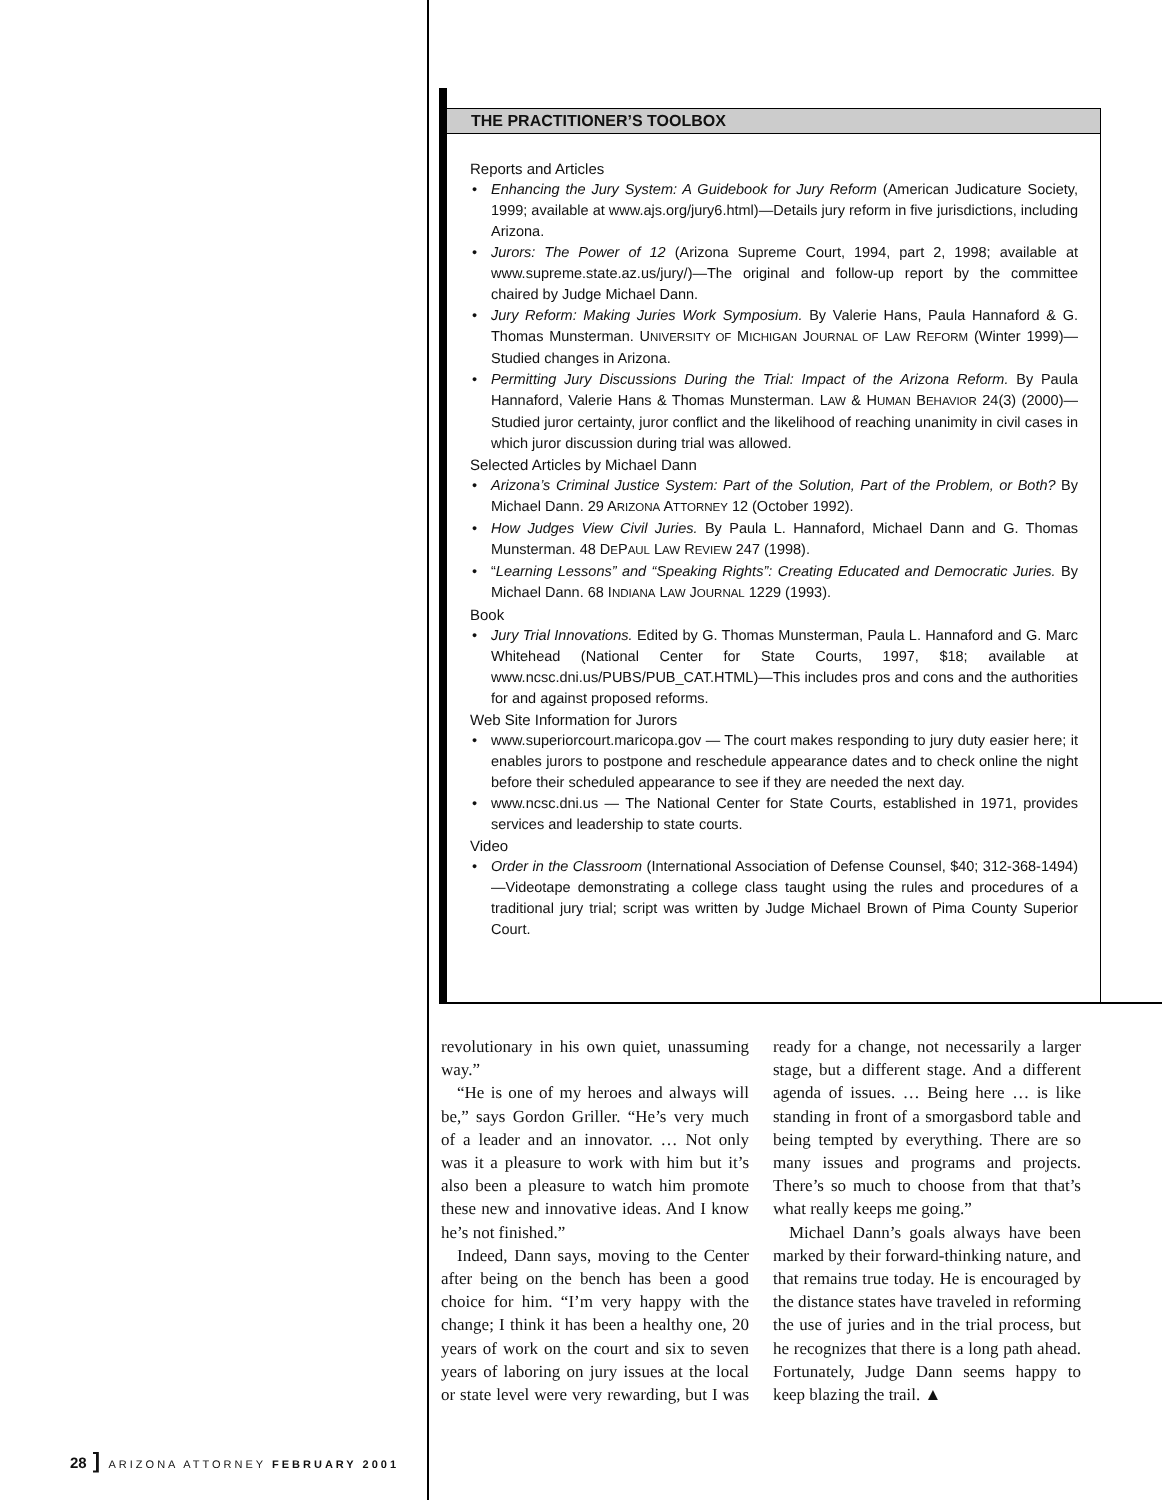THE PRACTITIONER’S TOOLBOX
Reports and Articles
Enhancing the Jury System: A Guidebook for Jury Reform (American Judicature Society, 1999; available at www.ajs.org/jury6.html)—Details jury reform in five jurisdictions, including Arizona.
Jurors: The Power of 12 (Arizona Supreme Court, 1994, part 2, 1998; available at www.supreme.state.az.us/jury/)—The original and follow-up report by the committee chaired by Judge Michael Dann.
Jury Reform: Making Juries Work Symposium. By Valerie Hans, Paula Hannaford & G. Thomas Munsterman. UNIVERSITY OF MICHIGAN JOURNAL OF LAW REFORM (Winter 1999)—Studied changes in Arizona.
Permitting Jury Discussions During the Trial: Impact of the Arizona Reform. By Paula Hannaford, Valerie Hans & Thomas Munsterman. LAW & HUMAN BEHAVIOR 24(3) (2000)—Studied juror certainty, juror conflict and the likelihood of reaching unanimity in civil cases in which juror discussion during trial was allowed.
Selected Articles by Michael Dann
Arizona’s Criminal Justice System: Part of the Solution, Part of the Problem, or Both? By Michael Dann. 29 ARIZONA ATTORNEY 12 (October 1992).
How Judges View Civil Juries. By Paula L. Hannaford, Michael Dann and G. Thomas Munsterman. 48 DEPAUL LAW REVIEW 247 (1998).
“Learning Lessons” and “Speaking Rights”: Creating Educated and Democratic Juries. By Michael Dann. 68 INDIANA LAW JOURNAL 1229 (1993).
Book
Jury Trial Innovations. Edited by G. Thomas Munsterman, Paula L. Hannaford and G. Marc Whitehead (National Center for State Courts, 1997, $18; available at www.ncsc.dni.us/PUBS/PUB_CAT.HTML)—This includes pros and cons and the authorities for and against proposed reforms.
Web Site Information for Jurors
www.superiorcourt.maricopa.gov — The court makes responding to jury duty easier here; it enables jurors to postpone and reschedule appearance dates and to check online the night before their scheduled appearance to see if they are needed the next day.
www.ncsc.dni.us — The National Center for State Courts, established in 1971, provides services and leadership to state courts.
Video
Order in the Classroom (International Association of Defense Counsel, $40; 312-368-1494)—Videotape demonstrating a college class taught using the rules and procedures of a traditional jury trial; script was written by Judge Michael Brown of Pima County Superior Court.
revolutionary in his own quiet, unassuming way.”
“He is one of my heroes and always will be,” says Gordon Griller. “He’s very much of a leader and an innovator. … Not only was it a pleasure to work with him but it’s also been a pleasure to watch him promote these new and innovative ideas. And I know he’s not finished.”
Indeed, Dann says, moving to the Center after being on the bench has been a good choice for him. “I’m very happy with the change; I think it has been a healthy one, 20 years of work on the court and six to seven years of laboring on jury issues at the local or state level were very rewarding, but I was ready for a change, not necessarily a larger stage, but a different stage. And a different agenda of issues. … Being here … is like standing in front of a smorgasbord table and being tempted by everything. There are so many issues and programs and projects. There’s so much to choose from that that’s what really keeps me going.”
Michael Dann’s goals always have been marked by their forward-thinking nature, and that remains true today. He is encouraged by the distance states have traveled in reforming the use of juries and in the trial process, but he recognizes that there is a long path ahead. Fortunately, Judge Dann seems happy to keep blazing the trail. ▲
28 ] ARIZONA ATTORNEY FEBRUARY 2001